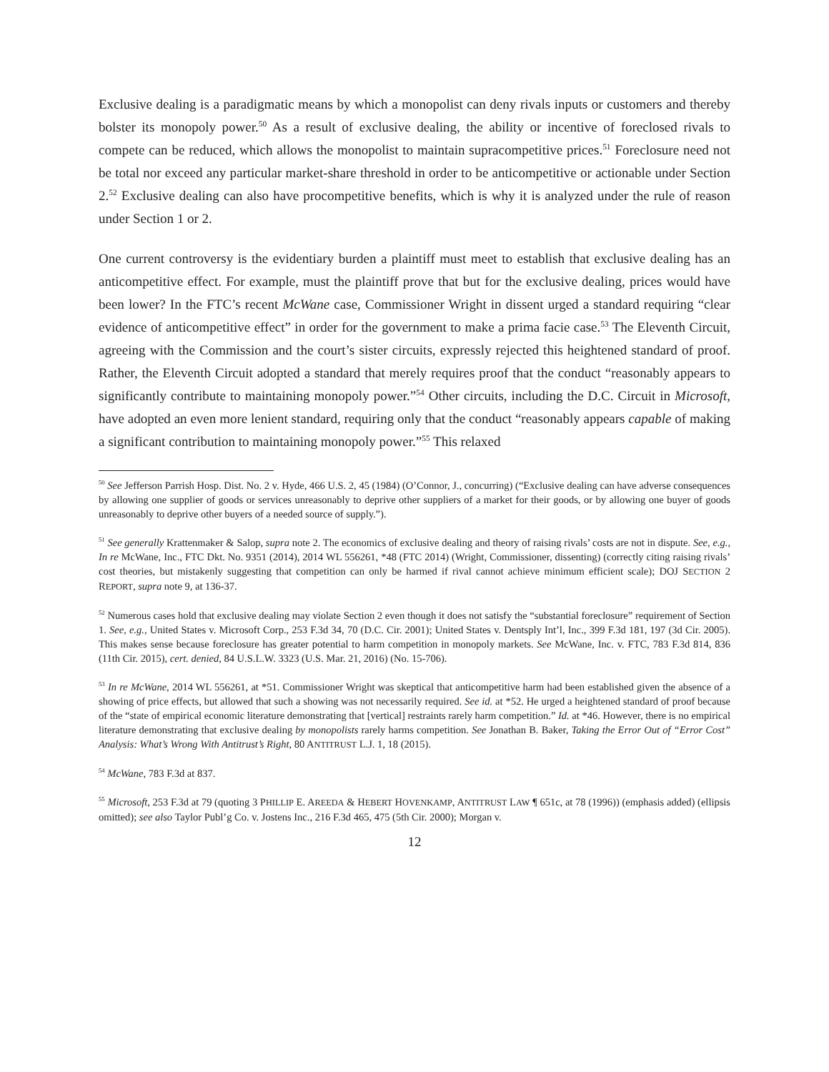Exclusive dealing is a paradigmatic means by which a monopolist can deny rivals inputs or customers and thereby bolster its monopoly power.<sup>50</sup> As a result of exclusive dealing, the ability or incentive of foreclosed rivals to compete can be reduced, which allows the monopolist to maintain supracompetitive prices.<sup>51</sup> Foreclosure need not be total nor exceed any particular market-share threshold in order to be anticompetitive or actionable under Section 2.<sup>52</sup> Exclusive dealing can also have procompetitive benefits, which is why it is analyzed under the rule of reason under Section 1 or 2.
One current controversy is the evidentiary burden a plaintiff must meet to establish that exclusive dealing has an anticompetitive effect. For example, must the plaintiff prove that but for the exclusive dealing, prices would have been lower? In the FTC’s recent McWane case, Commissioner Wright in dissent urged a standard requiring “clear evidence of anticompetitive effect” in order for the government to make a prima facie case.<sup>53</sup> The Eleventh Circuit, agreeing with the Commission and the court’s sister circuits, expressly rejected this heightened standard of proof. Rather, the Eleventh Circuit adopted a standard that merely requires proof that the conduct “reasonably appears to significantly contribute to maintaining monopoly power.”<sup>54</sup> Other circuits, including the D.C. Circuit in Microsoft, have adopted an even more lenient standard, requiring only that the conduct “reasonably appears capable of making a significant contribution to maintaining monopoly power.”<sup>55</sup> This relaxed
<sup>50</sup> See Jefferson Parrish Hosp. Dist. No. 2 v. Hyde, 466 U.S. 2, 45 (1984) (O’Connor, J., concurring) (“Exclusive dealing can have adverse consequences by allowing one supplier of goods or services unreasonably to deprive other suppliers of a market for their goods, or by allowing one buyer of goods unreasonably to deprive other buyers of a needed source of supply.”).
<sup>51</sup> See generally Krattenmaker & Salop, supra note 2. The economics of exclusive dealing and theory of raising rivals’ costs are not in dispute. See, e.g., In re McWane, Inc., FTC Dkt. No. 9351 (2014), 2014 WL 556261, *48 (FTC 2014) (Wright, Commissioner, dissenting) (correctly citing raising rivals’ cost theories, but mistakenly suggesting that competition can only be harmed if rival cannot achieve minimum efficient scale); DOJ SECTION 2 REPORT, supra note 9, at 136-37.
<sup>52</sup> Numerous cases hold that exclusive dealing may violate Section 2 even though it does not satisfy the “substantial foreclosure” requirement of Section 1. See, e.g., United States v. Microsoft Corp., 253 F.3d 34, 70 (D.C. Cir. 2001); United States v. Dentsply Int’l, Inc., 399 F.3d 181, 197 (3d Cir. 2005). This makes sense because foreclosure has greater potential to harm competition in monopoly markets. See McWane, Inc. v. FTC, 783 F.3d 814, 836 (11th Cir. 2015), cert. denied, 84 U.S.L.W. 3323 (U.S. Mar. 21, 2016) (No. 15-706).
<sup>53</sup> In re McWane, 2014 WL 556261, at *51. Commissioner Wright was skeptical that anticompetitive harm had been established given the absence of a showing of price effects, but allowed that such a showing was not necessarily required. See id. at *52. He urged a heightened standard of proof because of the “state of empirical economic literature demonstrating that [vertical] restraints rarely harm competition.” Id. at *46. However, there is no empirical literature demonstrating that exclusive dealing by monopolists rarely harms competition. See Jonathan B. Baker, Taking the Error Out of “Error Cost” Analysis: What’s Wrong With Antitrust’s Right, 80 ANTITRUST L.J. 1, 18 (2015).
<sup>54</sup> McWane, 783 F.3d at 837.
<sup>55</sup> Microsoft, 253 F.3d at 79 (quoting 3 PHILLIP E. AREEDA & HEBERT HOVENKAMP, ANTITRUST LAW ¶ 651c, at 78 (1996)) (emphasis added) (ellipsis omitted); see also Taylor Publ’g Co. v. Jostens Inc., 216 F.3d 465, 475 (5th Cir. 2000); Morgan v.
12